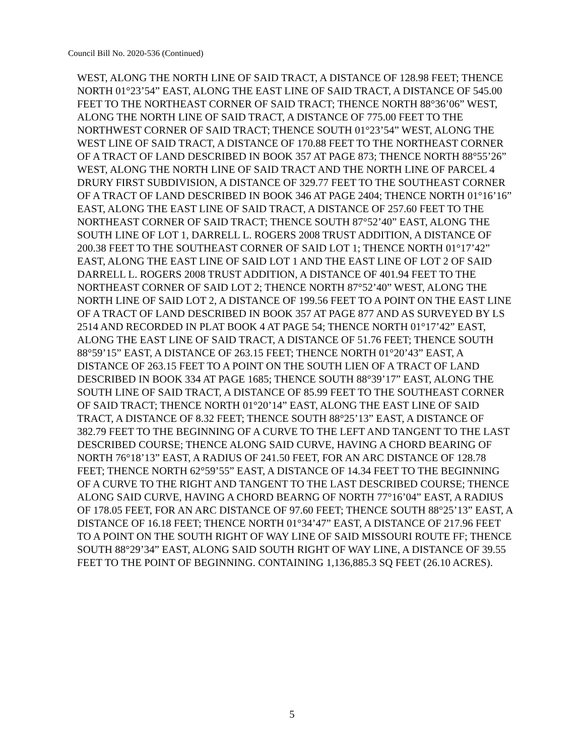Council Bill No. 2020-536 (Continued)
WEST, ALONG THE NORTH LINE OF SAID TRACT, A DISTANCE OF 128.98 FEET; THENCE NORTH 01°23’54” EAST, ALONG THE EAST LINE OF SAID TRACT, A DISTANCE OF 545.00 FEET TO THE NORTHEAST CORNER OF SAID TRACT; THENCE NORTH 88°36’06” WEST, ALONG THE NORTH LINE OF SAID TRACT, A DISTANCE OF 775.00 FEET TO THE NORTHWEST CORNER OF SAID TRACT; THENCE SOUTH 01°23’54” WEST, ALONG THE WEST LINE OF SAID TRACT, A DISTANCE OF 170.88 FEET TO THE NORTHEAST CORNER OF A TRACT OF LAND DESCRIBED IN BOOK 357 AT PAGE 873; THENCE NORTH 88°55’26” WEST, ALONG THE NORTH LINE OF SAID TRACT AND THE NORTH LINE OF PARCEL 4 DRURY FIRST SUBDIVISION, A DISTANCE OF 329.77 FEET TO THE SOUTHEAST CORNER OF A TRACT OF LAND DESCRIBED IN BOOK 346 AT PAGE 2404; THENCE NORTH 01°16’16” EAST, ALONG THE EAST LINE OF SAID TRACT, A DISTANCE OF 257.60 FEET TO THE NORTHEAST CORNER OF SAID TRACT; THENCE SOUTH 87°52’40” EAST, ALONG THE SOUTH LINE OF LOT 1, DARRELL L. ROGERS 2008 TRUST ADDITION, A DISTANCE OF 200.38 FEET TO THE SOUTHEAST CORNER OF SAID LOT 1; THENCE NORTH 01°17’42” EAST, ALONG THE EAST LINE OF SAID LOT 1 AND THE EAST LINE OF LOT 2 OF SAID DARRELL L. ROGERS 2008 TRUST ADDITION, A DISTANCE OF 401.94 FEET TO THE NORTHEAST CORNER OF SAID LOT 2; THENCE NORTH 87°52’40” WEST, ALONG THE NORTH LINE OF SAID LOT 2, A DISTANCE OF 199.56 FEET TO A POINT ON THE EAST LINE OF A TRACT OF LAND DESCRIBED IN BOOK 357 AT PAGE 877 AND AS SURVEYED BY LS 2514 AND RECORDED IN PLAT BOOK 4 AT PAGE 54; THENCE NORTH 01°17’42” EAST, ALONG THE EAST LINE OF SAID TRACT, A DISTANCE OF 51.76 FEET; THENCE SOUTH 88°59’15” EAST, A DISTANCE OF 263.15 FEET; THENCE NORTH 01°20’43” EAST, A DISTANCE OF 263.15 FEET TO A POINT ON THE SOUTH LIEN OF A TRACT OF LAND DESCRIBED IN BOOK 334 AT PAGE 1685; THENCE SOUTH 88°39’17” EAST, ALONG THE SOUTH LINE OF SAID TRACT, A DISTANCE OF 85.99 FEET TO THE SOUTHEAST CORNER OF SAID TRACT; THENCE NORTH 01°20’14” EAST, ALONG THE EAST LINE OF SAID TRACT, A DISTANCE OF 8.32 FEET; THENCE SOUTH 88°25’13” EAST, A DISTANCE OF 382.79 FEET TO THE BEGINNING OF A CURVE TO THE LEFT AND TANGENT TO THE LAST DESCRIBED COURSE; THENCE ALONG SAID CURVE, HAVING A CHORD BEARING OF NORTH 76°18’13” EAST, A RADIUS OF 241.50 FEET, FOR AN ARC DISTANCE OF 128.78 FEET; THENCE NORTH 62°59’55” EAST, A DISTANCE OF 14.34 FEET TO THE BEGINNING OF A CURVE TO THE RIGHT AND TANGENT TO THE LAST DESCRIBED COURSE; THENCE ALONG SAID CURVE, HAVING A CHORD BEARNG OF NORTH 77°16’04” EAST, A RADIUS OF 178.05 FEET, FOR AN ARC DISTANCE OF 97.60 FEET; THENCE SOUTH 88°25’13” EAST, A DISTANCE OF 16.18 FEET; THENCE NORTH 01°34’47” EAST, A DISTANCE OF 217.96 FEET TO A POINT ON THE SOUTH RIGHT OF WAY LINE OF SAID MISSOURI ROUTE FF; THENCE SOUTH 88°29’34” EAST, ALONG SAID SOUTH RIGHT OF WAY LINE, A DISTANCE OF 39.55 FEET TO THE POINT OF BEGINNING. CONTAINING 1,136,885.3 SQ FEET (26.10 ACRES).
5